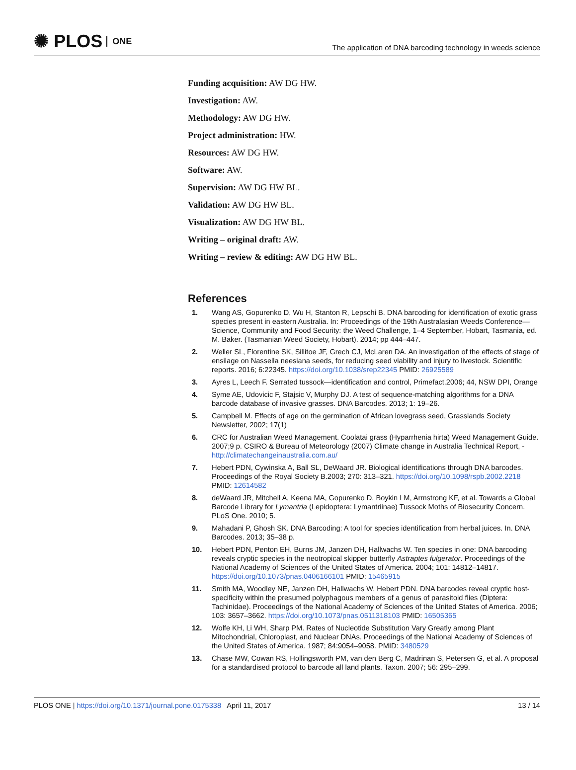✺ PLOS ONE
The application of DNA barcoding technology in weeds science
Funding acquisition: AW DG HW.
Investigation: AW.
Methodology: AW DG HW.
Project administration: HW.
Resources: AW DG HW.
Software: AW.
Supervision: AW DG HW BL.
Validation: AW DG HW BL.
Visualization: AW DG HW BL.
Writing – original draft: AW.
Writing – review & editing: AW DG HW BL.
References
1. Wang AS, Gopurenko D, Wu H, Stanton R, Lepschi B. DNA barcoding for identification of exotic grass species present in eastern Australia. In: Proceedings of the 19th Australasian Weeds Conference—Science, Community and Food Security: the Weed Challenge, 1–4 September, Hobart, Tasmania, ed. M. Baker. (Tasmanian Weed Society, Hobart). 2014; pp 444–447.
2. Weller SL, Florentine SK, Sillitoe JF, Grech CJ, McLaren DA. An investigation of the effects of stage of ensilage on Nassella neesiana seeds, for reducing seed viability and injury to livestock. Scientific reports. 2016; 6:22345. https://doi.org/10.1038/srep22345 PMID: 26925589
3. Ayres L, Leech F. Serrated tussock—identification and control, Primefact.2006; 44, NSW DPI, Orange
4. Syme AE, Udovicic F, Stajsic V, Murphy DJ. A test of sequence-matching algorithms for a DNA barcode database of invasive grasses. DNA Barcodes. 2013; 1: 19–26.
5. Campbell M. Effects of age on the germination of African lovegrass seed, Grasslands Society Newsletter, 2002; 17(1)
6. CRC for Australian Weed Management. Coolatai grass (Hyparrhenia hirta) Weed Management Guide. 2007;9 p. CSIRO & Bureau of Meteorology (2007) Climate change in Australia Technical Report, - http://climatechangeinaustralia.com.au/
7. Hebert PDN, Cywinska A, Ball SL, DeWaard JR. Biological identifications through DNA barcodes. Proceedings of the Royal Society B.2003; 270: 313–321. https://doi.org/10.1098/rspb.2002.2218 PMID: 12614582
8. deWaard JR, Mitchell A, Keena MA, Gopurenko D, Boykin LM, Armstrong KF, et al. Towards a Global Barcode Library for Lymantria (Lepidoptera: Lymantriinae) Tussock Moths of Biosecurity Concern. PLoS One. 2010; 5.
9. Mahadani P, Ghosh SK. DNA Barcoding: A tool for species identification from herbal juices. In. DNA Barcodes. 2013; 35–38 p.
10. Hebert PDN, Penton EH, Burns JM, Janzen DH, Hallwachs W. Ten species in one: DNA barcoding reveals cryptic species in the neotropical skipper butterfly Astraptes fulgerator. Proceedings of the National Academy of Sciences of the United States of America. 2004; 101: 14812–14817. https://doi.org/10.1073/pnas.0406166101 PMID: 15465915
11. Smith MA, Woodley NE, Janzen DH, Hallwachs W, Hebert PDN. DNA barcodes reveal cryptic host-specificity within the presumed polyphagous members of a genus of parasitoid flies (Diptera: Tachinidae). Proceedings of the National Academy of Sciences of the United States of America. 2006; 103: 3657–3662. https://doi.org/10.1073/pnas.0511318103 PMID: 16505365
12. Wolfe KH, Li WH, Sharp PM. Rates of Nucleotide Substitution Vary Greatly among Plant Mitochondrial, Chloroplast, and Nuclear DNAs. Proceedings of the National Academy of Sciences of the United States of America. 1987; 84:9054–9058. PMID: 3480529
13. Chase MW, Cowan RS, Hollingsworth PM, van den Berg C, Madrinan S, Petersen G, et al. A proposal for a standardised protocol to barcode all land plants. Taxon. 2007; 56: 295–299.
PLOS ONE | https://doi.org/10.1371/journal.pone.0175338 April 11, 2017 13 / 14